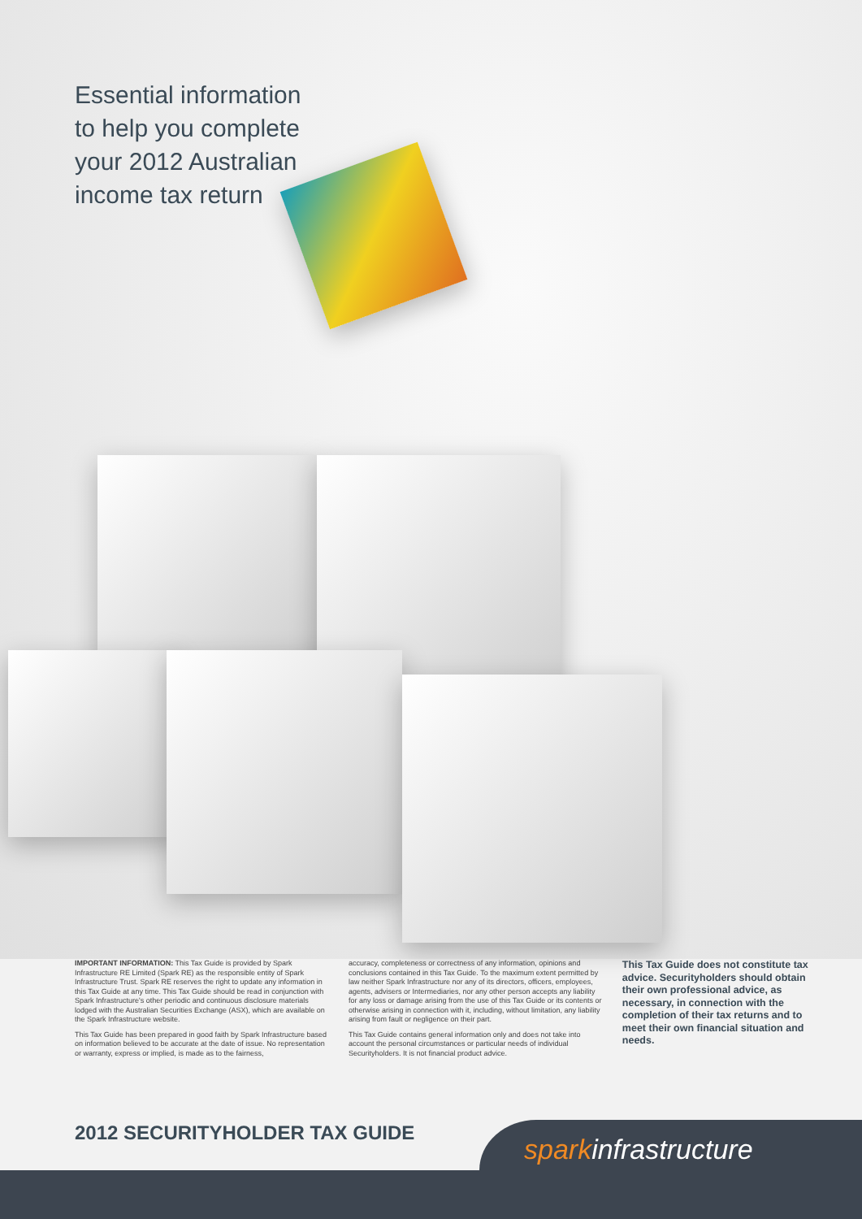Essential information
to help you complete
your 2012 Australian
income tax return
IMPORTANT INFORMATION: This Tax Guide is provided by Spark Infrastructure RE Limited (Spark RE) as the responsible entity of Spark Infrastructure Trust. Spark RE reserves the right to update any information in this Tax Guide at any time. This Tax Guide should be read in conjunction with Spark Infrastructure's other periodic and continuous disclosure materials lodged with the Australian Securities Exchange (ASX), which are available on the Spark Infrastructure website.
This Tax Guide has been prepared in good faith by Spark Infrastructure based on information believed to be accurate at the date of issue. No representation or warranty, express or implied, is made as to the fairness,
accuracy, completeness or correctness of any information, opinions and conclusions contained in this Tax Guide. To the maximum extent permitted by law neither Spark Infrastructure nor any of its directors, officers, employees, agents, advisers or Intermediaries, nor any other person accepts any liability for any loss or damage arising from the use of this Tax Guide or its contents or otherwise arising in connection with it, including, without limitation, any liability arising from fault or negligence on their part.
This Tax Guide contains general information only and does not take into account the personal circumstances or particular needs of individual Securityholders. It is not financial product advice.
This Tax Guide does not constitute tax advice. Securityholders should obtain their own professional advice, as necessary, in connection with the completion of their tax returns and to meet their own financial situation and needs.
2012 SECURITYHOLDER TAX GUIDE
sparkinfrastructure